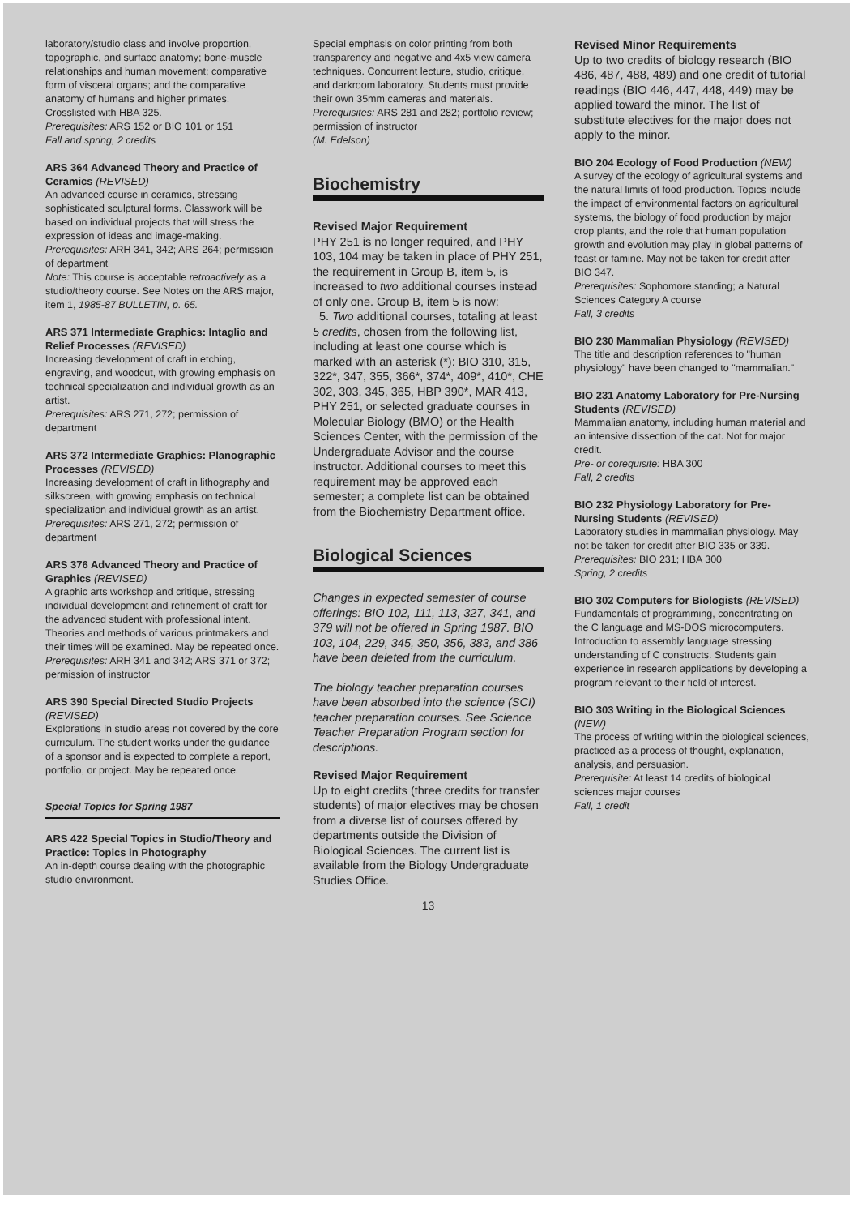laboratory/studio class and involve proportion, topographic, and surface anatomy; bone-muscle relationships and human movement; comparative form of visceral organs; and the comparative anatomy of humans and higher primates. Crosslisted with HBA 325.
Prerequisites: ARS 152 or BIO 101 or 151
Fall and spring, 2 credits
ARS 364 Advanced Theory and Practice of Ceramics (REVISED)
An advanced course in ceramics, stressing sophisticated sculptural forms. Classwork will be based on individual projects that will stress the expression of ideas and image-making.
Prerequisites: ARH 341, 342; ARS 264; permission of department
Note: This course is acceptable retroactively as a studio/theory course. See Notes on the ARS major, item 1, 1985-87 BULLETIN, p. 65.
ARS 371 Intermediate Graphics: Intaglio and Relief Processes (REVISED)
Increasing development of craft in etching, engraving, and woodcut, with growing emphasis on technical specialization and individual growth as an artist.
Prerequisites: ARS 271, 272; permission of department
ARS 372 Intermediate Graphics: Planographic Processes (REVISED)
Increasing development of craft in lithography and silkscreen, with growing emphasis on technical specialization and individual growth as an artist.
Prerequisites: ARS 271, 272; permission of department
ARS 376 Advanced Theory and Practice of Graphics (REVISED)
A graphic arts workshop and critique, stressing individual development and refinement of craft for the advanced student with professional intent. Theories and methods of various printmakers and their times will be examined. May be repeated once.
Prerequisites: ARH 341 and 342; ARS 371 or 372; permission of instructor
ARS 390 Special Directed Studio Projects (REVISED)
Explorations in studio areas not covered by the core curriculum. The student works under the guidance of a sponsor and is expected to complete a report, portfolio, or project. May be repeated once.
Special Topics for Spring 1987
ARS 422 Special Topics in Studio/Theory and Practice: Topics in Photography
An in-depth course dealing with the photographic studio environment.
Special emphasis on color printing from both transparency and negative and 4x5 view camera techniques. Concurrent lecture, studio, critique, and darkroom laboratory. Students must provide their own 35mm cameras and materials.
Prerequisites: ARS 281 and 282; portfolio review; permission of instructor
(M. Edelson)
Biochemistry
Revised Major Requirement
PHY 251 is no longer required, and PHY 103, 104 may be taken in place of PHY 251, the requirement in Group B, item 5, is increased to two additional courses instead of only one. Group B, item 5 is now:
5. Two additional courses, totaling at least 5 credits, chosen from the following list, including at least one course which is marked with an asterisk (*): BIO 310, 315, 322*, 347, 355, 366*, 374*, 409*, 410*, CHE 302, 303, 345, 365, HBP 390*, MAR 413, PHY 251, or selected graduate courses in Molecular Biology (BMO) or the Health Sciences Center, with the permission of the Undergraduate Advisor and the course instructor. Additional courses to meet this requirement may be approved each semester; a complete list can be obtained from the Biochemistry Department office.
Biological Sciences
Changes in expected semester of course offerings: BIO 102, 111, 113, 327, 341, and 379 will not be offered in Spring 1987. BIO 103, 104, 229, 345, 350, 356, 383, and 386 have been deleted from the curriculum.
The biology teacher preparation courses have been absorbed into the science (SCI) teacher preparation courses. See Science Teacher Preparation Program section for descriptions.
Revised Major Requirement
Up to eight credits (three credits for transfer students) of major electives may be chosen from a diverse list of courses offered by departments outside the Division of Biological Sciences. The current list is available from the Biology Undergraduate Studies Office.
13
Revised Minor Requirements
Up to two credits of biology research (BIO 486, 487, 488, 489) and one credit of tutorial readings (BIO 446, 447, 448, 449) may be applied toward the minor. The list of substitute electives for the major does not apply to the minor.
BIO 204 Ecology of Food Production (NEW)
A survey of the ecology of agricultural systems and the natural limits of food production. Topics include the impact of environmental factors on agricultural systems, the biology of food production by major crop plants, and the role that human population growth and evolution may play in global patterns of feast or famine. May not be taken for credit after BIO 347.
Prerequisites: Sophomore standing; a Natural Sciences Category A course
Fall, 3 credits
BIO 230 Mammalian Physiology (REVISED)
The title and description references to "human physiology" have been changed to "mammalian."
BIO 231 Anatomy Laboratory for Pre-Nursing Students (REVISED)
Mammalian anatomy, including human material and an intensive dissection of the cat. Not for major credit.
Pre- or corequisite: HBA 300
Fall, 2 credits
BIO 232 Physiology Laboratory for Pre-Nursing Students (REVISED)
Laboratory studies in mammalian physiology. May not be taken for credit after BIO 335 or 339.
Prerequisites: BIO 231; HBA 300
Spring, 2 credits
BIO 302 Computers for Biologists (REVISED)
Fundamentals of programming, concentrating on the C language and MS-DOS microcomputers. Introduction to assembly language stressing understanding of C constructs. Students gain experience in research applications by developing a program relevant to their field of interest.
BIO 303 Writing in the Biological Sciences (NEW)
The process of writing within the biological sciences, practiced as a process of thought, explanation, analysis, and persuasion.
Prerequisite: At least 14 credits of biological sciences major courses
Fall, 1 credit